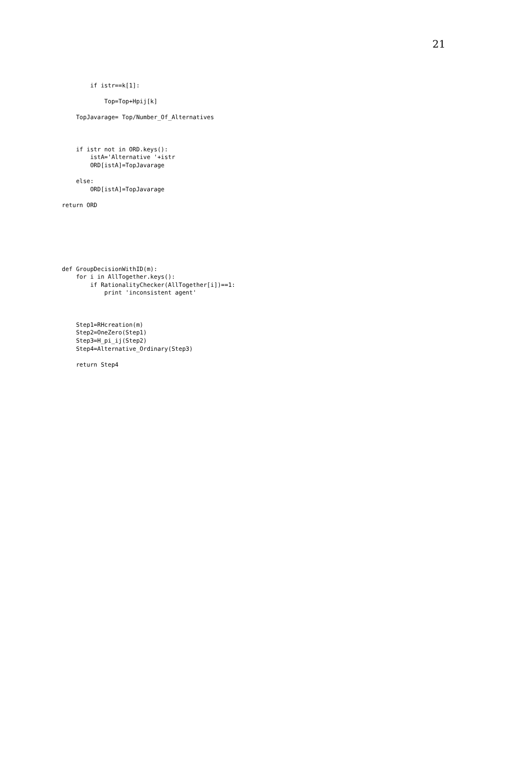21
        if istr==k[1]:

            Top=Top+Hpij[k]

    TopJavarage= Top/Number_Of_Alternatives



    if istr not in ORD.keys():
        istA='Alternative '+istr
        ORD[istA]=TopJavarage

    else:
        ORD[istA]=TopJavarage

return ORD







def GroupDecisionWithID(m):
    for i in AllTogether.keys():
        if RationalityChecker(AllTogether[i])==1:
            print 'inconsistent agent'



    Step1=RHcreation(m)
    Step2=OneZero(Step1)
    Step3=H_pi_ij(Step2)
    Step4=Alternative_Ordinary(Step3)

    return Step4